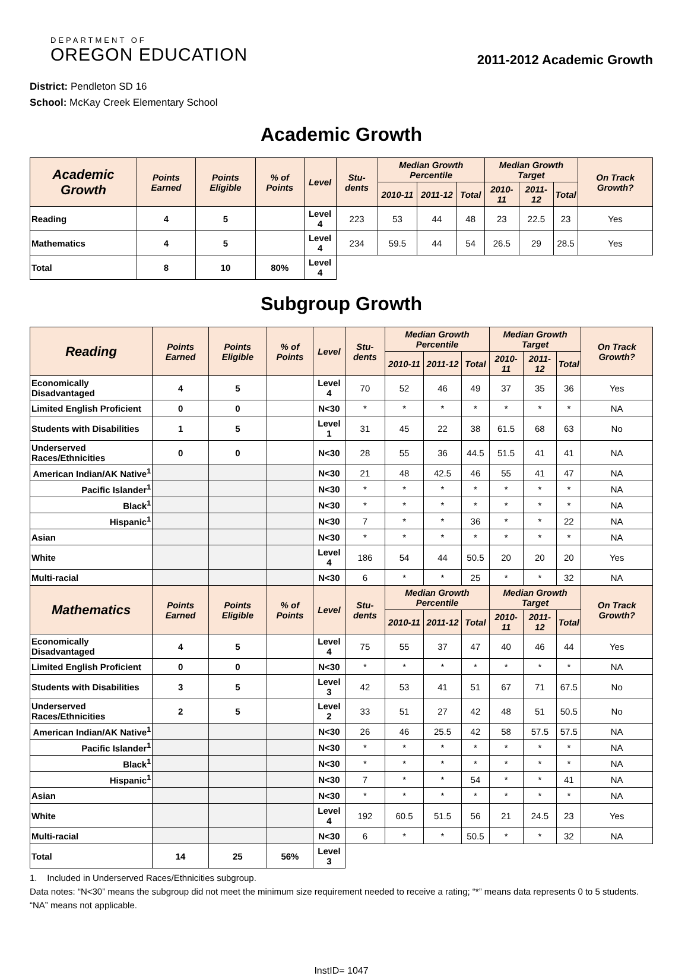DEPARTMENT OF
OREGON EDUCATION
2011-2012 Academic Growth
District: Pendleton SD 16
School: McKay Creek Elementary School
Academic Growth
| Academic Growth | Points Earned | Points Eligible | % of Points | Level | Stu-dents | Median Growth Percentile | | | Median Growth Target | | | On Track Growth? |
| --- | --- | --- | --- | --- | --- | --- | --- | --- | --- | --- | --- | --- |
| | | | | | | 2010-11 | 2011-12 | Total | 2010-11 | 2011-12 | Total | |
| Reading | 4 | 5 | | Level 4 | 223 | 53 | 44 | 48 | 23 | 22.5 | 23 | Yes |
| Mathematics | 4 | 5 | | Level 4 | 234 | 59.5 | 44 | 54 | 26.5 | 29 | 28.5 | Yes |
| Total | 8 | 10 | 80% | Level 4 | | | | | | | | |
Subgroup Growth
| Reading | Points Earned | Points Eligible | % of Points | Level | Stu-dents | Median Growth Percentile | | | Median Growth Target | | | On Track Growth? |
| --- | --- | --- | --- | --- | --- | --- | --- | --- | --- | --- | --- | --- |
| | | | | | | 2010-11 | 2011-12 | Total | 2010-11 | 2011-12 | Total | |
| Economically Disadvantaged | 4 | 5 | | Level 4 | 70 | 52 | 46 | 49 | 37 | 35 | 36 | Yes |
| Limited English Proficient | 0 | 0 | | N<30 | * | * | * | * | * | * | * | NA |
| Students with Disabilities | 1 | 5 | | Level 1 | 31 | 45 | 22 | 38 | 61.5 | 68 | 63 | No |
| Underserved Races/Ethnicities | 0 | 0 | | N<30 | 28 | 55 | 36 | 44.5 | 51.5 | 41 | 41 | NA |
| American Indian/AK Native<sup>1</sup> | | | | N<30 | 21 | 48 | 42.5 | 46 | 55 | 41 | 47 | NA |
| Pacific Islander<sup>1</sup> | | | | N<30 | * | * | * | * | * | * | * | NA |
| Black<sup>1</sup> | | | | N<30 | * | * | * | * | * | * | * | NA |
| Hispanic<sup>1</sup> | | | | N<30 | 7 | * | * | 36 | * | * | 22 | NA |
| Asian | | | | N<30 | * | * | * | * | * | * | * | NA |
| White | | | | Level 4 | 186 | 54 | 44 | 50.5 | 20 | 20 | 20 | Yes |
| Multi-racial | | | | N<30 | 6 | * | * | 25 | * | * | 32 | NA |
| Mathematics | Points Earned | Points Eligible | % of Points | Level | Stu-dents | Median Growth Percentile | | | Median Growth Target | | | On Track Growth? |
| | | | | | | 2010-11 | 2011-12 | Total | 2010-11 | 2011-12 | Total | |
| Economically Disadvantaged | 4 | 5 | | Level 4 | 75 | 55 | 37 | 47 | 40 | 46 | 44 | Yes |
| Limited English Proficient | 0 | 0 | | N<30 | * | * | * | * | * | * | * | NA |
| Students with Disabilities | 3 | 5 | | Level 3 | 42 | 53 | 41 | 51 | 67 | 71 | 67.5 | No |
| Underserved Races/Ethnicities | 2 | 5 | | Level 2 | 33 | 51 | 27 | 42 | 48 | 51 | 50.5 | No |
| American Indian/AK Native<sup>1</sup> | | | | N<30 | 26 | 46 | 25.5 | 42 | 58 | 57.5 | 57.5 | NA |
| Pacific Islander<sup>1</sup> | | | | N<30 | * | * | * | * | * | * | * | NA |
| Black<sup>1</sup> | | | | N<30 | * | * | * | * | * | * | * | NA |
| Hispanic<sup>1</sup> | | | | N<30 | 7 | * | * | 54 | * | * | 41 | NA |
| Asian | | | | N<30 | * | * | * | * | * | * | * | NA |
| White | | | | Level 4 | 192 | 60.5 | 51.5 | 56 | 21 | 24.5 | 23 | Yes |
| Multi-racial | | | | N<30 | 6 | * | * | 50.5 | * | * | 32 | NA |
| Total | 14 | 25 | 56% | Level 3 | | | | | | | | |
1. Included in Underserved Races/Ethnicities subgroup.
Data notes: “N<30” means the subgroup did not meet the minimum size requirement needed to receive a rating; “*” means data represents 0 to 5 students. “NA” means not applicable.
InstID= 1047